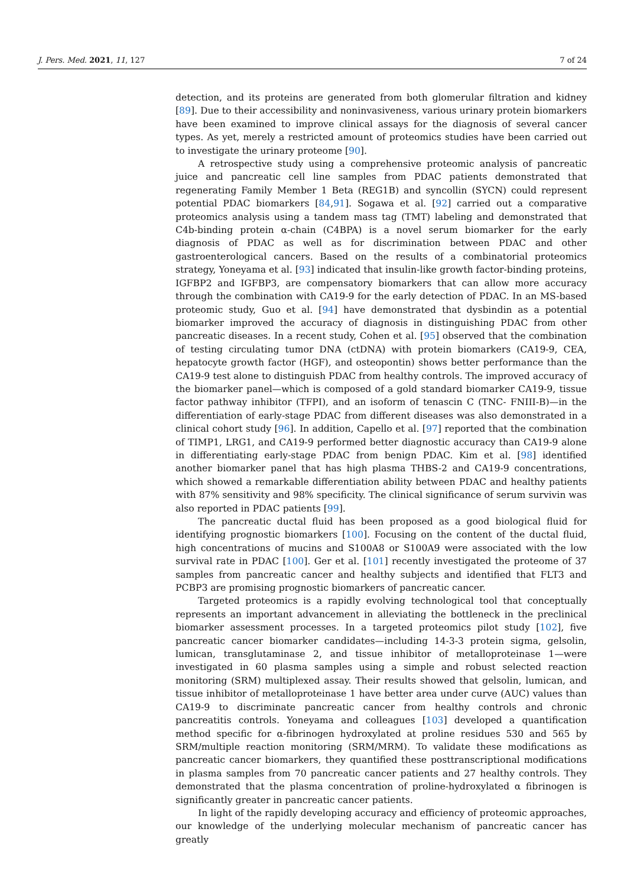J. Pers. Med. 2021, 11, 127 7 of 24
detection, and its proteins are generated from both glomerular filtration and kidney [89]. Due to their accessibility and noninvasiveness, various urinary protein biomarkers have been examined to improve clinical assays for the diagnosis of several cancer types. As yet, merely a restricted amount of proteomics studies have been carried out to investigate the urinary proteome [90].
A retrospective study using a comprehensive proteomic analysis of pancreatic juice and pancreatic cell line samples from PDAC patients demonstrated that regenerating Family Member 1 Beta (REG1B) and syncollin (SYCN) could represent potential PDAC biomarkers [84,91]. Sogawa et al. [92] carried out a comparative proteomics analysis using a tandem mass tag (TMT) labeling and demonstrated that C4b-binding protein α-chain (C4BPA) is a novel serum biomarker for the early diagnosis of PDAC as well as for discrimination between PDAC and other gastroenterological cancers. Based on the results of a combinatorial proteomics strategy, Yoneyama et al. [93] indicated that insulin-like growth factor-binding proteins, IGFBP2 and IGFBP3, are compensatory biomarkers that can allow more accuracy through the combination with CA19-9 for the early detection of PDAC. In an MS-based proteomic study, Guo et al. [94] have demonstrated that dysbindin as a potential biomarker improved the accuracy of diagnosis in distinguishing PDAC from other pancreatic diseases. In a recent study, Cohen et al. [95] observed that the combination of testing circulating tumor DNA (ctDNA) with protein biomarkers (CA19-9, CEA, hepatocyte growth factor (HGF), and osteopontin) shows better performance than the CA19-9 test alone to distinguish PDAC from healthy controls. The improved accuracy of the biomarker panel—which is composed of a gold standard biomarker CA19-9, tissue factor pathway inhibitor (TFPI), and an isoform of tenascin C (TNC- FNIII-B)—in the differentiation of early-stage PDAC from different diseases was also demonstrated in a clinical cohort study [96]. In addition, Capello et al. [97] reported that the combination of TIMP1, LRG1, and CA19-9 performed better diagnostic accuracy than CA19-9 alone in differentiating early-stage PDAC from benign PDAC. Kim et al. [98] identified another biomarker panel that has high plasma THBS-2 and CA19-9 concentrations, which showed a remarkable differentiation ability between PDAC and healthy patients with 87% sensitivity and 98% specificity. The clinical significance of serum survivin was also reported in PDAC patients [99].
The pancreatic ductal fluid has been proposed as a good biological fluid for identifying prognostic biomarkers [100]. Focusing on the content of the ductal fluid, high concentrations of mucins and S100A8 or S100A9 were associated with the low survival rate in PDAC [100]. Ger et al. [101] recently investigated the proteome of 37 samples from pancreatic cancer and healthy subjects and identified that FLT3 and PCBP3 are promising prognostic biomarkers of pancreatic cancer.
Targeted proteomics is a rapidly evolving technological tool that conceptually represents an important advancement in alleviating the bottleneck in the preclinical biomarker assessment processes. In a targeted proteomics pilot study [102], five pancreatic cancer biomarker candidates—including 14-3-3 protein sigma, gelsolin, lumican, transglutaminase 2, and tissue inhibitor of metalloproteinase 1—were investigated in 60 plasma samples using a simple and robust selected reaction monitoring (SRM) multiplexed assay. Their results showed that gelsolin, lumican, and tissue inhibitor of metalloproteinase 1 have better area under curve (AUC) values than CA19-9 to discriminate pancreatic cancer from healthy controls and chronic pancreatitis controls. Yoneyama and colleagues [103] developed a quantification method specific for α-fibrinogen hydroxylated at proline residues 530 and 565 by SRM/multiple reaction monitoring (SRM/MRM). To validate these modifications as pancreatic cancer biomarkers, they quantified these posttranscriptional modifications in plasma samples from 70 pancreatic cancer patients and 27 healthy controls. They demonstrated that the plasma concentration of proline-hydroxylated α fibrinogen is significantly greater in pancreatic cancer patients.
In light of the rapidly developing accuracy and efficiency of proteomic approaches, our knowledge of the underlying molecular mechanism of pancreatic cancer has greatly